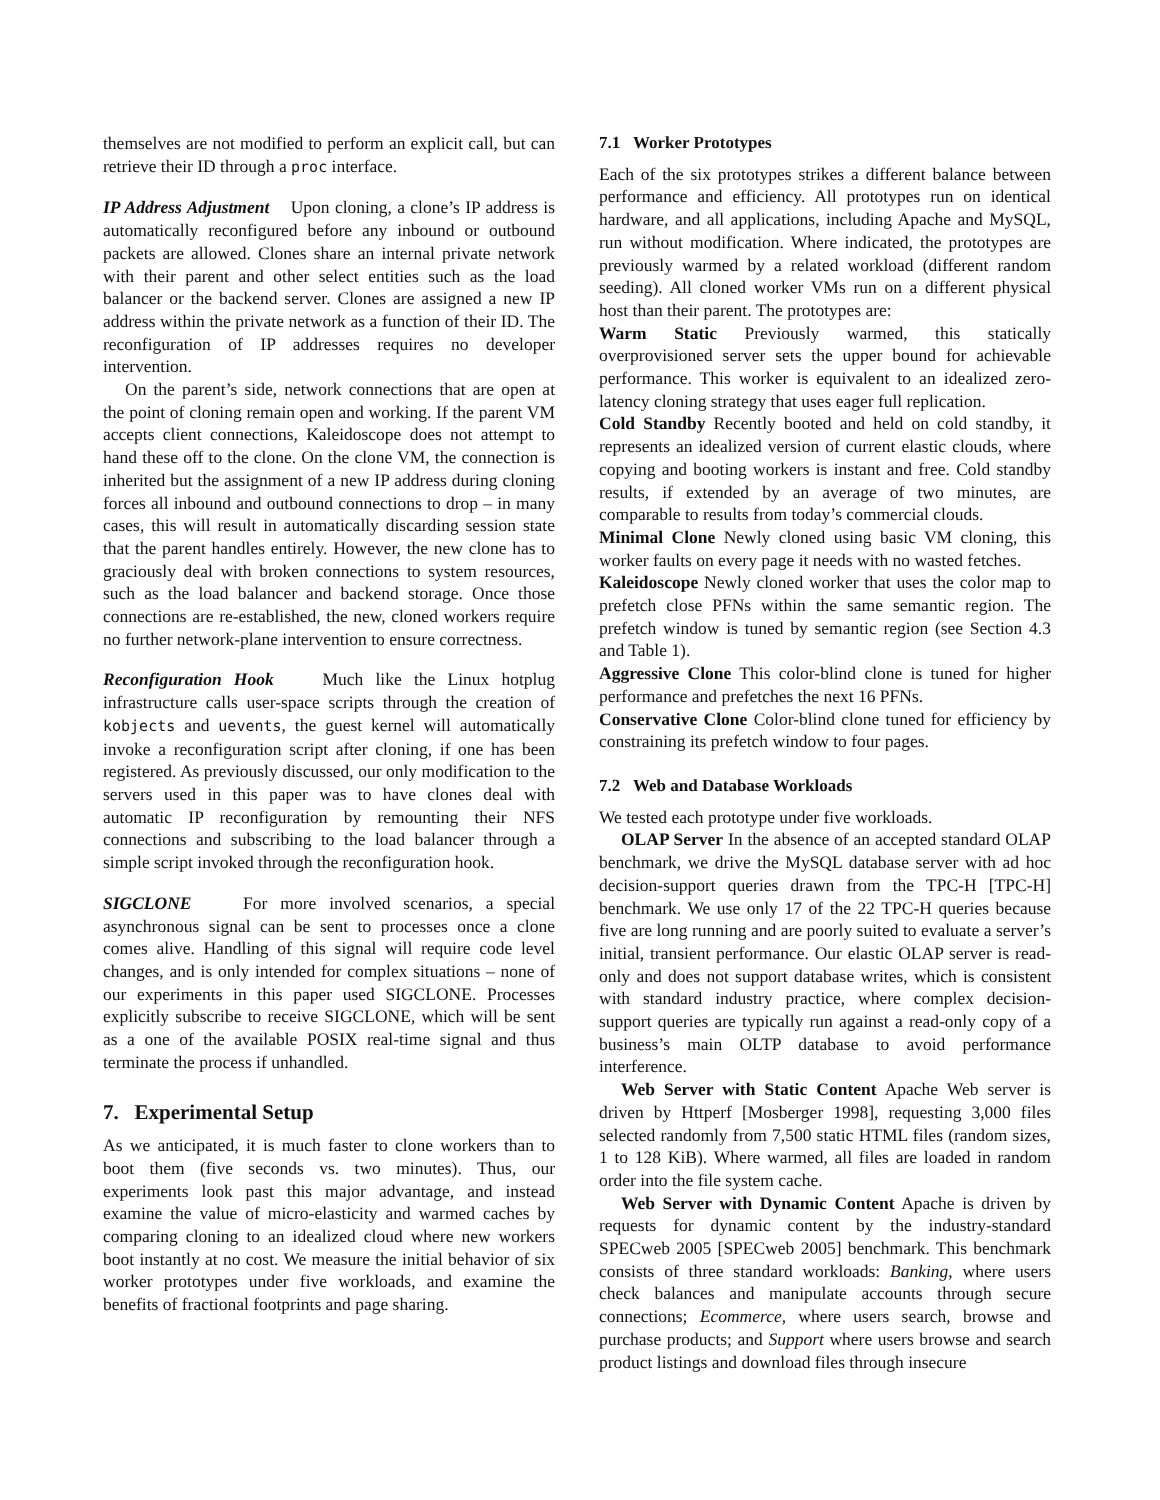themselves are not modified to perform an explicit call, but can retrieve their ID through a proc interface.
IP Address Adjustment Upon cloning, a clone’s IP address is automatically reconfigured before any inbound or outbound packets are allowed. Clones share an internal private network with their parent and other select entities such as the load balancer or the backend server. Clones are assigned a new IP address within the private network as a function of their ID. The reconfiguration of IP addresses requires no developer intervention.
On the parent’s side, network connections that are open at the point of cloning remain open and working. If the parent VM accepts client connections, Kaleidoscope does not attempt to hand these off to the clone. On the clone VM, the connection is inherited but the assignment of a new IP address during cloning forces all inbound and outbound connections to drop – in many cases, this will result in automatically discarding session state that the parent handles entirely. However, the new clone has to graciously deal with broken connections to system resources, such as the load balancer and backend storage. Once those connections are re-established, the new, cloned workers require no further network-plane intervention to ensure correctness.
Reconfiguration Hook Much like the Linux hotplug infrastructure calls user-space scripts through the creation of kobjects and uevents, the guest kernel will automatically invoke a reconfiguration script after cloning, if one has been registered. As previously discussed, our only modification to the servers used in this paper was to have clones deal with automatic IP reconfiguration by remounting their NFS connections and subscribing to the load balancer through a simple script invoked through the reconfiguration hook.
SIGCLONE For more involved scenarios, a special asynchronous signal can be sent to processes once a clone comes alive. Handling of this signal will require code level changes, and is only intended for complex situations – none of our experiments in this paper used SIGCLONE. Processes explicitly subscribe to receive SIGCLONE, which will be sent as a one of the available POSIX real-time signal and thus terminate the process if unhandled.
7. Experimental Setup
As we anticipated, it is much faster to clone workers than to boot them (five seconds vs. two minutes). Thus, our experiments look past this major advantage, and instead examine the value of micro-elasticity and warmed caches by comparing cloning to an idealized cloud where new workers boot instantly at no cost. We measure the initial behavior of six worker prototypes under five workloads, and examine the benefits of fractional footprints and page sharing.
7.1 Worker Prototypes
Each of the six prototypes strikes a different balance between performance and efficiency. All prototypes run on identical hardware, and all applications, including Apache and MySQL, run without modification. Where indicated, the prototypes are previously warmed by a related workload (different random seeding). All cloned worker VMs run on a different physical host than their parent. The prototypes are:
Warm Static Previously warmed, this statically overprovisioned server sets the upper bound for achievable performance. This worker is equivalent to an idealized zero-latency cloning strategy that uses eager full replication.
Cold Standby Recently booted and held on cold standby, it represents an idealized version of current elastic clouds, where copying and booting workers is instant and free. Cold standby results, if extended by an average of two minutes, are comparable to results from today’s commercial clouds.
Minimal Clone Newly cloned using basic VM cloning, this worker faults on every page it needs with no wasted fetches.
Kaleidoscope Newly cloned worker that uses the color map to prefetch close PFNs within the same semantic region. The prefetch window is tuned by semantic region (see Section 4.3 and Table 1).
Aggressive Clone This color-blind clone is tuned for higher performance and prefetches the next 16 PFNs.
Conservative Clone Color-blind clone tuned for efficiency by constraining its prefetch window to four pages.
7.2 Web and Database Workloads
We tested each prototype under five workloads.
OLAP Server In the absence of an accepted standard OLAP benchmark, we drive the MySQL database server with ad hoc decision-support queries drawn from the TPC-H [TPC-H] benchmark. We use only 17 of the 22 TPC-H queries because five are long running and are poorly suited to evaluate a server’s initial, transient performance. Our elastic OLAP server is read-only and does not support database writes, which is consistent with standard industry practice, where complex decision-support queries are typically run against a read-only copy of a business’s main OLTP database to avoid performance interference.
Web Server with Static Content Apache Web server is driven by Httperf [Mosberger 1998], requesting 3,000 files selected randomly from 7,500 static HTML files (random sizes, 1 to 128 KiB). Where warmed, all files are loaded in random order into the file system cache.
Web Server with Dynamic Content Apache is driven by requests for dynamic content by the industry-standard SPECweb 2005 [SPECweb 2005] benchmark. This benchmark consists of three standard workloads: Banking, where users check balances and manipulate accounts through secure connections; Ecommerce, where users search, browse and purchase products; and Support where users browse and search product listings and download files through insecure